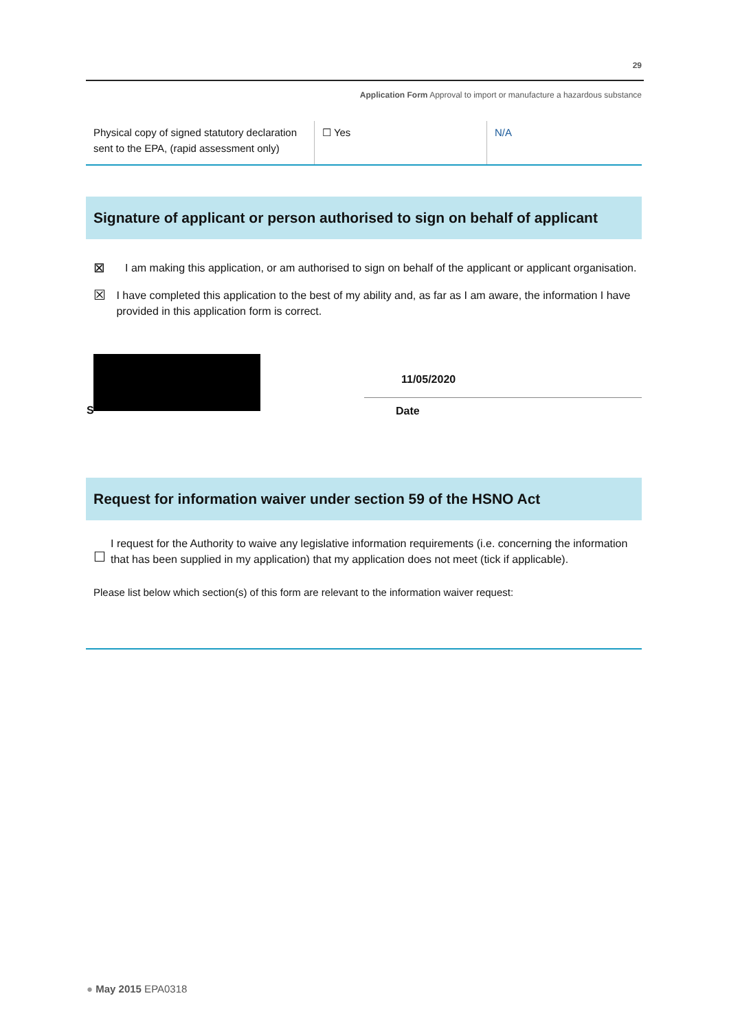29
Application Form Approval to import or manufacture a hazardous substance
| Physical copy of signed statutory declaration sent to the EPA, (rapid assessment only) | ☐ Yes | N/A |
Signature of applicant or person authorised to sign on behalf of applicant
⊠ I am making this application, or am authorised to sign on behalf of the applicant or applicant organisation.
☒ I have completed this application to the best of my ability and, as far as I am aware, the information I have provided in this application form is correct.
11/05/2020
S Date
Request for information waiver under section 59 of the HSNO Act
☐ I request for the Authority to waive any legislative information requirements (i.e. concerning the information that has been supplied in my application) that my application does not meet (tick if applicable).
Please list below which section(s) of this form are relevant to the information waiver request:
● May 2015 EPA0318